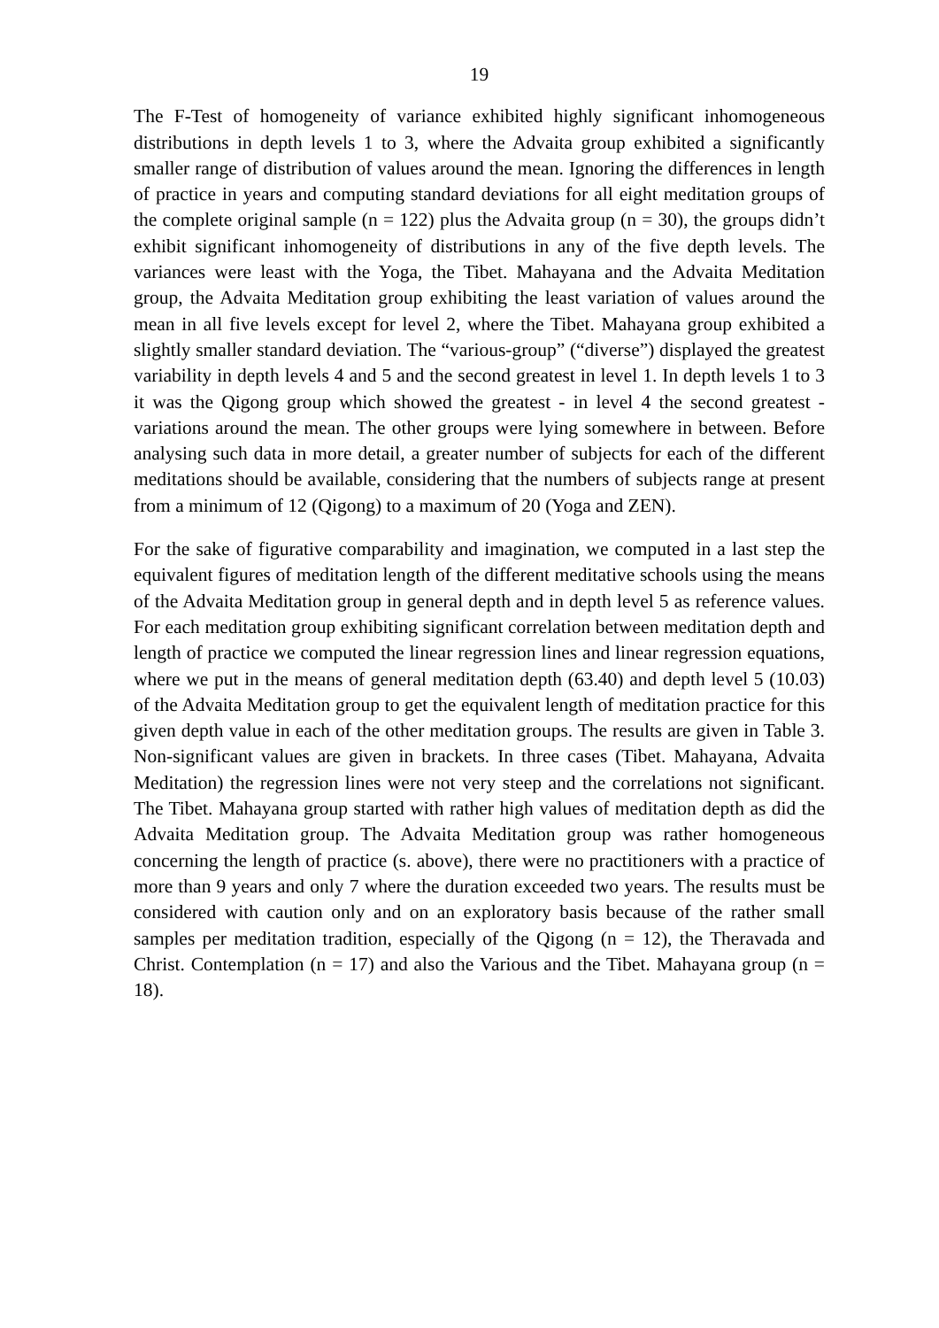19
The F-Test of homogeneity of variance exhibited highly significant inhomogeneous distributions in depth levels 1 to 3, where the Advaita group exhibited a significantly smaller range of distribution of values around the mean. Ignoring the differences in length of practice in years and computing standard deviations for all eight meditation groups of the complete original sample (n = 122) plus the Advaita group (n = 30), the groups didn’t exhibit significant inhomogeneity of distributions in any of the five depth levels. The variances were least with the Yoga, the Tibet. Mahayana and the Advaita Meditation group, the Advaita Meditation group exhibiting the least variation of values around the mean in all five levels except for level 2, where the Tibet. Mahayana group exhibited a slightly smaller standard deviation. The “various-group” (“diverse”) displayed the greatest variability in depth levels 4 and 5 and the second greatest in level 1. In depth levels 1 to 3 it was the Qigong group which showed the greatest - in level 4 the second greatest - variations around the mean. The other groups were lying somewhere in between. Before analysing such data in more detail, a greater number of subjects for each of the different meditations should be available, considering that the numbers of subjects range at present from a minimum of 12 (Qigong) to a maximum of 20 (Yoga and ZEN).
For the sake of figurative comparability and imagination, we computed in a last step the equivalent figures of meditation length of the different meditative schools using the means of the Advaita Meditation group in general depth and in depth level 5 as reference values. For each meditation group exhibiting significant correlation between meditation depth and length of practice we computed the linear regression lines and linear regression equations, where we put in the means of general meditation depth (63.40) and depth level 5 (10.03) of the Advaita Meditation group to get the equivalent length of meditation practice for this given depth value in each of the other meditation groups. The results are given in Table 3. Non-significant values are given in brackets. In three cases (Tibet. Mahayana, Advaita Meditation) the regression lines were not very steep and the correlations not significant. The Tibet. Mahayana group started with rather high values of meditation depth as did the Advaita Meditation group. The Advaita Meditation group was rather homogeneous concerning the length of practice (s. above), there were no practitioners with a practice of more than 9 years and only 7 where the duration exceeded two years. The results must be considered with caution only and on an exploratory basis because of the rather small samples per meditation tradition, especially of the Qigong (n = 12), the Theravada and Christ. Contemplation (n = 17) and also the Various and the Tibet. Mahayana group (n = 18).